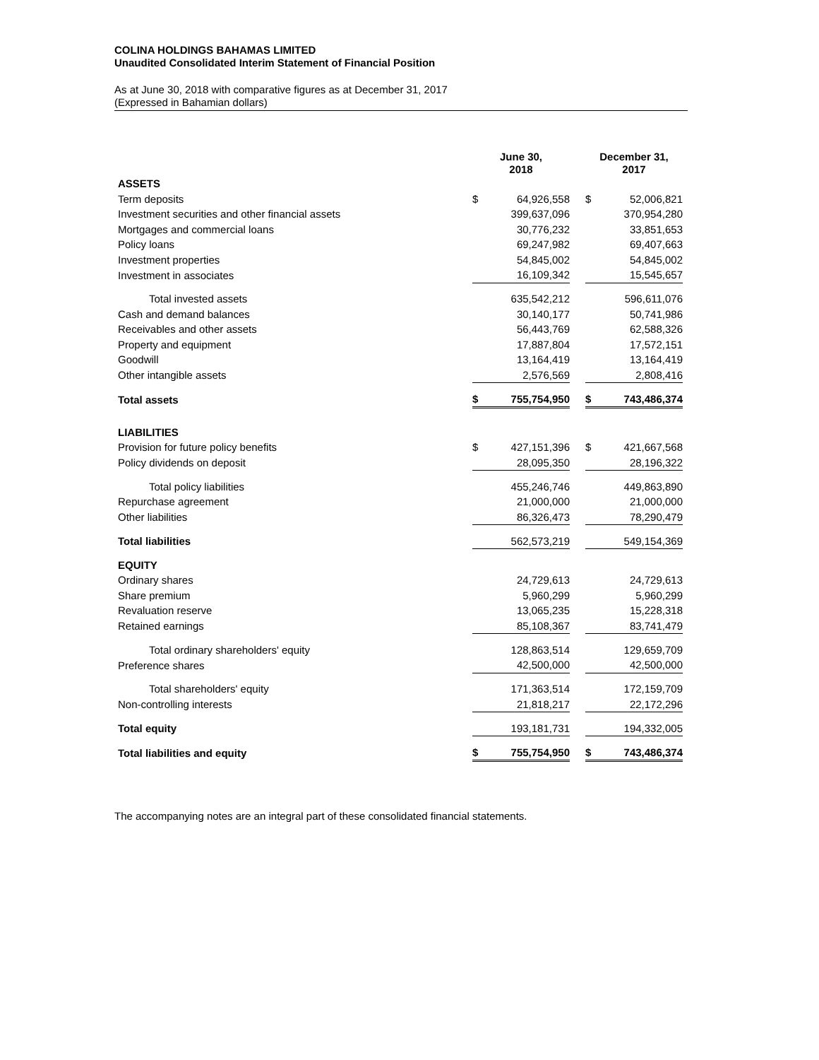COLINA HOLDINGS BAHAMAS LIMITED
Unaudited Consolidated Interim Statement of Financial Position
As at June 30, 2018 with comparative figures as at December 31, 2017
(Expressed in Bahamian dollars)
| | June 30, 2018 | | | December 31, 2017 | |
| --- | --- | --- | --- | --- | --- |
| ASSETS | | | | | |
| Term deposits | $ | 64,926,558 | | $ | 52,006,821 |
| Investment securities and other financial assets | | 399,637,096 | | | 370,954,280 |
| Mortgages and commercial loans | | 30,776,232 | | | 33,851,653 |
| Policy loans | | 69,247,982 | | | 69,407,663 |
| Investment properties | | 54,845,002 | | | 54,845,002 |
| Investment in associates | | 16,109,342 | | | 15,545,657 |
| Total invested assets | | 635,542,212 | | | 596,611,076 |
| Cash and demand balances | | 30,140,177 | | | 50,741,986 |
| Receivables and other assets | | 56,443,769 | | | 62,588,326 |
| Property and equipment | | 17,887,804 | | | 17,572,151 |
| Goodwill | | 13,164,419 | | | 13,164,419 |
| Other intangible assets | | 2,576,569 | | | 2,808,416 |
| Total assets | $ | 755,754,950 | | $ | 743,486,374 |
| LIABILITIES | | | | | |
| Provision for future policy benefits | $ | 427,151,396 | | $ | 421,667,568 |
| Policy dividends on deposit | | 28,095,350 | | | 28,196,322 |
| Total policy liabilities | | 455,246,746 | | | 449,863,890 |
| Repurchase agreement | | 21,000,000 | | | 21,000,000 |
| Other liabilities | | 86,326,473 | | | 78,290,479 |
| Total liabilities | | 562,573,219 | | | 549,154,369 |
| EQUITY | | | | | |
| Ordinary shares | | 24,729,613 | | | 24,729,613 |
| Share premium | | 5,960,299 | | | 5,960,299 |
| Revaluation reserve | | 13,065,235 | | | 15,228,318 |
| Retained earnings | | 85,108,367 | | | 83,741,479 |
| Total ordinary shareholders' equity | | 128,863,514 | | | 129,659,709 |
| Preference shares | | 42,500,000 | | | 42,500,000 |
| Total shareholders' equity | | 171,363,514 | | | 172,159,709 |
| Non-controlling interests | | 21,818,217 | | | 22,172,296 |
| Total equity | | 193,181,731 | | | 194,332,005 |
| Total liabilities and equity | $ | 755,754,950 | | $ | 743,486,374 |
The accompanying notes are an integral part of these consolidated financial statements.